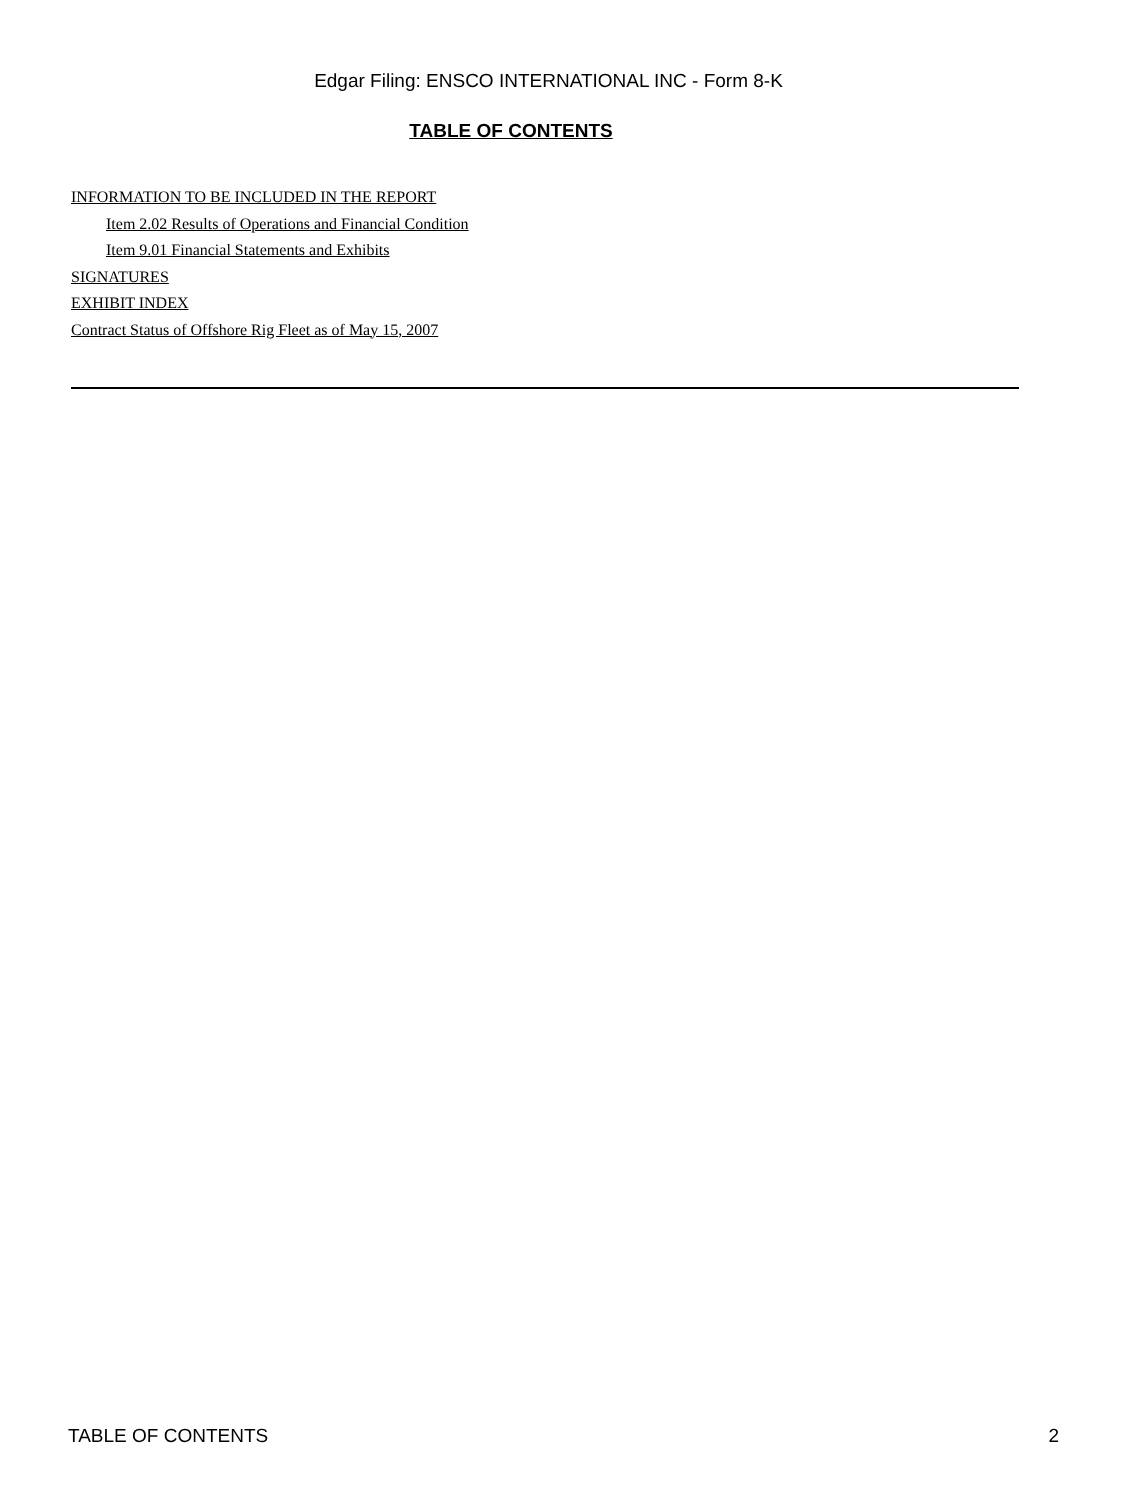Edgar Filing: ENSCO INTERNATIONAL INC - Form 8-K
TABLE OF CONTENTS
INFORMATION TO BE INCLUDED IN THE REPORT
Item 2.02 Results of Operations and Financial Condition
Item 9.01 Financial Statements and Exhibits
SIGNATURES
EXHIBIT INDEX
Contract Status of Offshore Rig Fleet as of May 15, 2007
TABLE OF CONTENTS 2